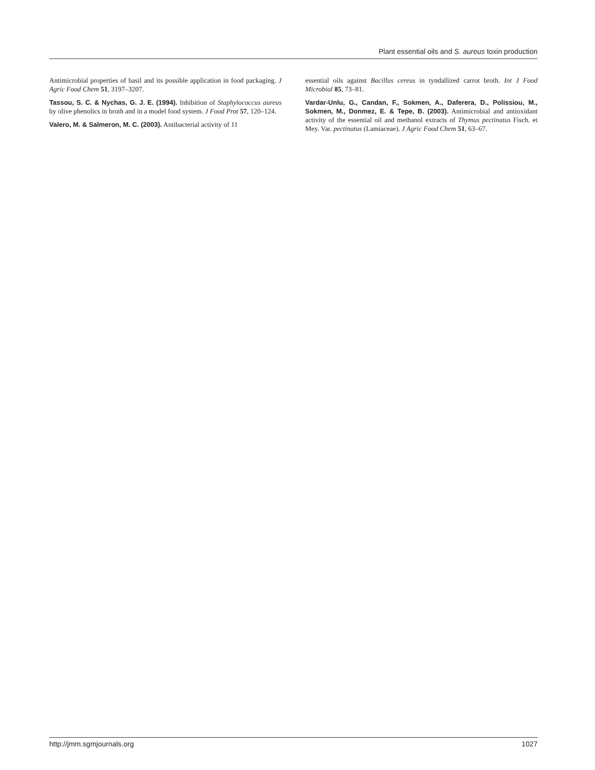Plant essential oils and S. aureus toxin production
Antimicrobial properties of basil and its possible application in food packaging. J Agric Food Chem 51, 3197–3207.
Tassou, S. C. & Nychas, G. J. E. (1994). Inhibition of Staphylococcus aureus by olive phenolics in broth and in a model food system. J Food Prot 57, 120–124.
Valero, M. & Salmeron, M. C. (2003). Antibacterial activity of 11
essential oils against Bacillus cereus in tyndallized carrot broth. Int J Food Microbiol 85, 73–81.
Vardar-Unlu, G., Candan, F., Sokmen, A., Daferera, D., Polissiou, M., Sokmen, M., Donmez, E. & Tepe, B. (2003). Antimicrobial and antioxidant activity of the essential oil and methanol extracts of Thymus pectinatus Fisch. et Mey. Var. pectinatus (Lamiaceae). J Agric Food Chem 51, 63–67.
http://jmm.sgmjournals.org 1027